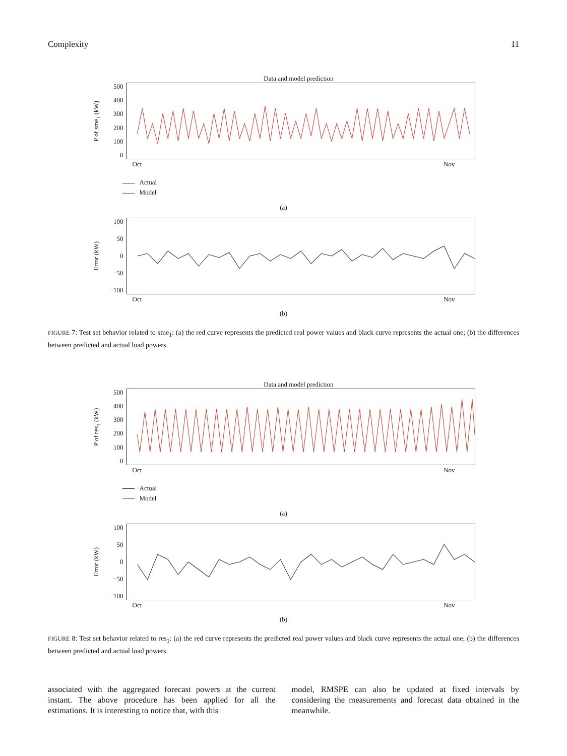Complexity 11
Data and model prediction
P of sme<sub>1</sub> (kW)
500
400
300
200
100
0
Oct Nov
Actual
Model
(a)
Error (kW)
100
50
0
−50
−100
Oct Nov
(b)
FIGURE 7: Test set behavior related to sme<sub>1</sub>: (a) the red curve represents the predicted real power values and black curve represents the actual one; (b) the differences between predicted and actual load powers.
Data and model prediction
P of res<sub>1</sub> (kW)
500
400
300
200
100
0
Oct Nov
Actual
Model
(a)
Error (kW)
100
50
0
−50
−100
Oct Nov
(b)
FIGURE 8: Test set behavior related to res<sub>1</sub>: (a) the red curve represents the predicted real power values and black curve represents the actual one; (b) the differences between predicted and actual load powers.
associated with the aggregated forecast powers at the current instant. The above procedure has been applied for all the estimations. It is interesting to notice that, with this
model, RMSPE can also be updated at fixed intervals by considering the measurements and forecast data obtained in the meanwhile.